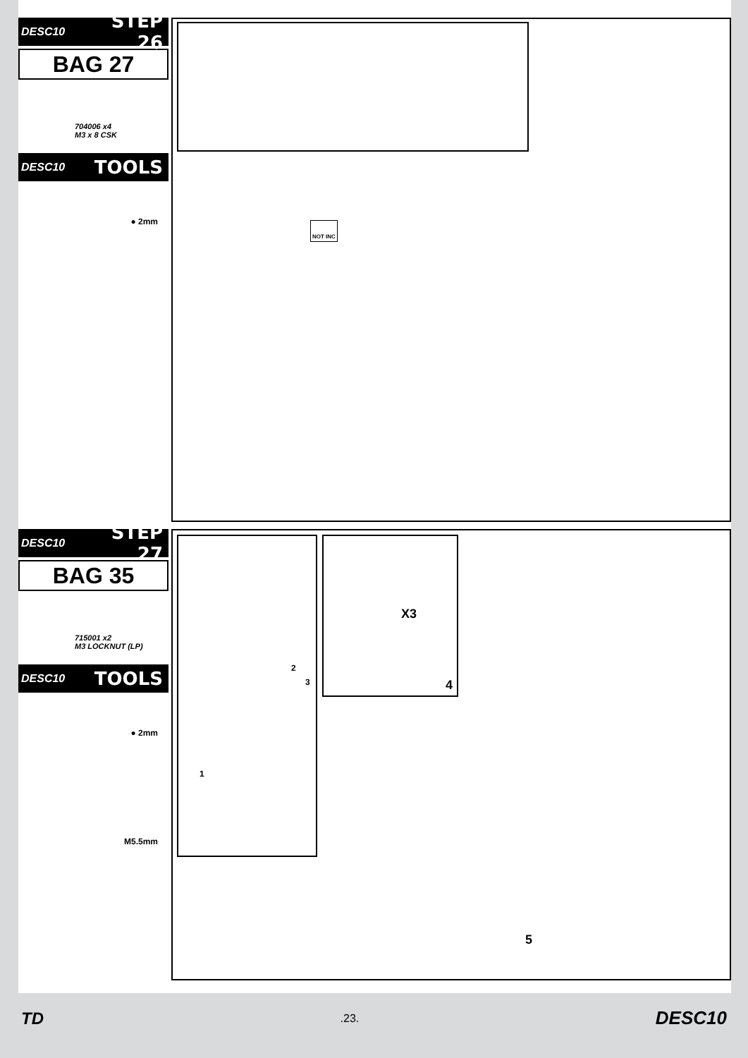DESC10 STEP 26
BAG 27
704006 x4
M3 x 8 CSK
DESC10 TOOLS
● 2mm
NOT INC
DESC10 STEP 27
BAG 35
715001 x2
M3 LOCKNUT (LP)
DESC10 TOOLS
● 2mm
M5.5mm
1
2
3
X3
4
5
TD.23. DESC10